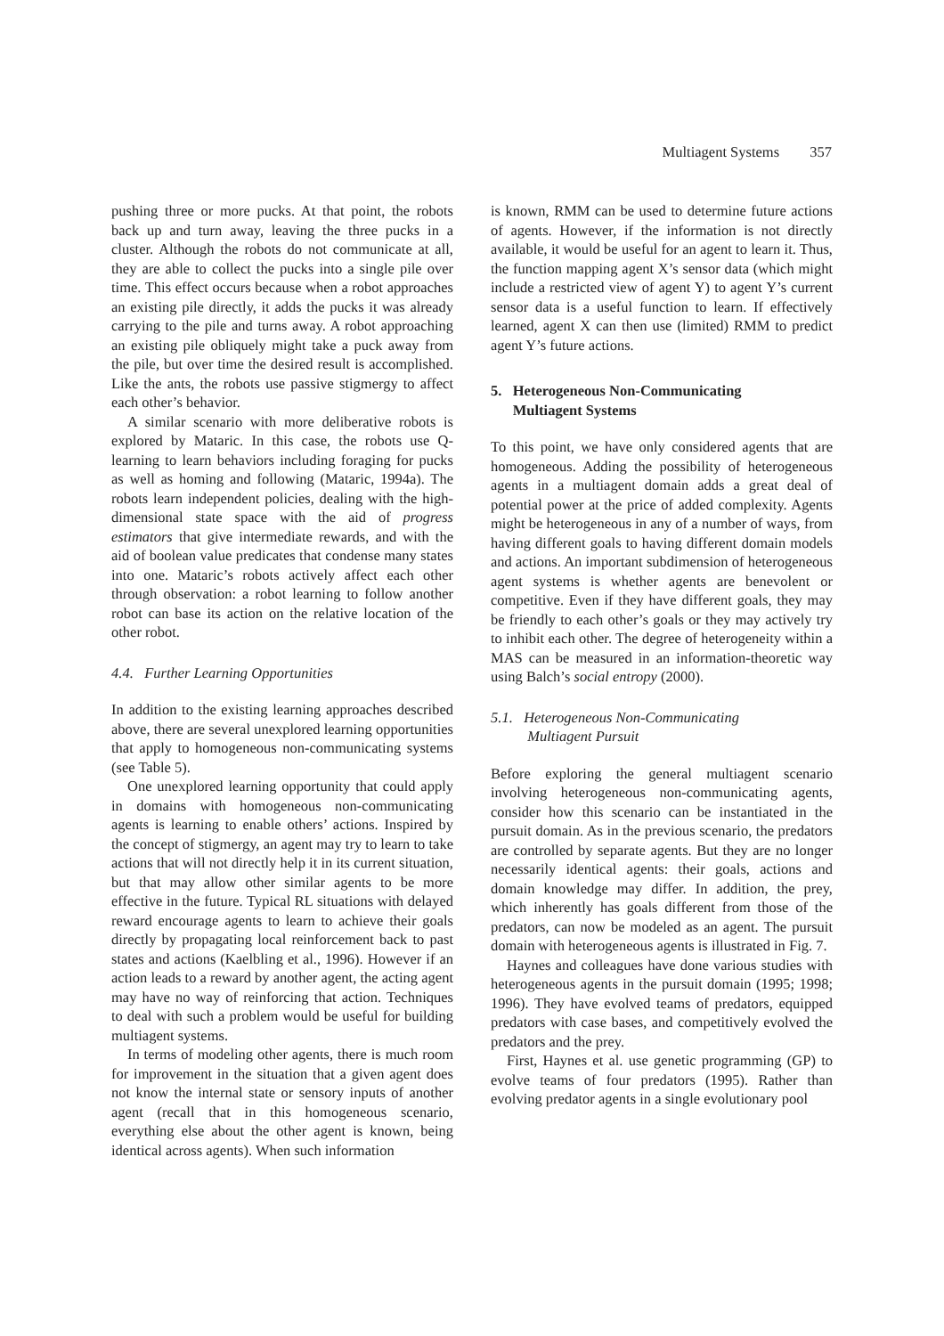Multiagent Systems 357
pushing three or more pucks. At that point, the robots back up and turn away, leaving the three pucks in a cluster. Although the robots do not communicate at all, they are able to collect the pucks into a single pile over time. This effect occurs because when a robot approaches an existing pile directly, it adds the pucks it was already carrying to the pile and turns away. A robot approaching an existing pile obliquely might take a puck away from the pile, but over time the desired result is accomplished. Like the ants, the robots use passive stigmergy to affect each other’s behavior.
A similar scenario with more deliberative robots is explored by Mataric. In this case, the robots use Q-learning to learn behaviors including foraging for pucks as well as homing and following (Mataric, 1994a). The robots learn independent policies, dealing with the high-dimensional state space with the aid of progress estimators that give intermediate rewards, and with the aid of boolean value predicates that condense many states into one. Mataric’s robots actively affect each other through observation: a robot learning to follow another robot can base its action on the relative location of the other robot.
4.4. Further Learning Opportunities
In addition to the existing learning approaches described above, there are several unexplored learning opportunities that apply to homogeneous non-communicating systems (see Table 5).
One unexplored learning opportunity that could apply in domains with homogeneous non-communicating agents is learning to enable others’ actions. Inspired by the concept of stigmergy, an agent may try to learn to take actions that will not directly help it in its current situation, but that may allow other similar agents to be more effective in the future. Typical RL situations with delayed reward encourage agents to learn to achieve their goals directly by propagating local reinforcement back to past states and actions (Kaelbling et al., 1996). However if an action leads to a reward by another agent, the acting agent may have no way of reinforcing that action. Techniques to deal with such a problem would be useful for building multiagent systems.
In terms of modeling other agents, there is much room for improvement in the situation that a given agent does not know the internal state or sensory inputs of another agent (recall that in this homogeneous scenario, everything else about the other agent is known, being identical across agents). When such information
is known, RMM can be used to determine future actions of agents. However, if the information is not directly available, it would be useful for an agent to learn it. Thus, the function mapping agent X’s sensor data (which might include a restricted view of agent Y) to agent Y’s current sensor data is a useful function to learn. If effectively learned, agent X can then use (limited) RMM to predict agent Y’s future actions.
5. Heterogeneous Non-Communicating
Multiagent Systems
To this point, we have only considered agents that are homogeneous. Adding the possibility of heterogeneous agents in a multiagent domain adds a great deal of potential power at the price of added complexity. Agents might be heterogeneous in any of a number of ways, from having different goals to having different domain models and actions. An important subdimension of heterogeneous agent systems is whether agents are benevolent or competitive. Even if they have different goals, they may be friendly to each other’s goals or they may actively try to inhibit each other. The degree of heterogeneity within a MAS can be measured in an information-theoretic way using Balch’s social entropy (2000).
5.1. Heterogeneous Non-Communicating
Multiagent Pursuit
Before exploring the general multiagent scenario involving heterogeneous non-communicating agents, consider how this scenario can be instantiated in the pursuit domain. As in the previous scenario, the predators are controlled by separate agents. But they are no longer necessarily identical agents: their goals, actions and domain knowledge may differ. In addition, the prey, which inherently has goals different from those of the predators, can now be modeled as an agent. The pursuit domain with heterogeneous agents is illustrated in Fig. 7.
Haynes and colleagues have done various studies with heterogeneous agents in the pursuit domain (1995; 1998; 1996). They have evolved teams of predators, equipped predators with case bases, and competitively evolved the predators and the prey.
First, Haynes et al. use genetic programming (GP) to evolve teams of four predators (1995). Rather than evolving predator agents in a single evolutionary pool